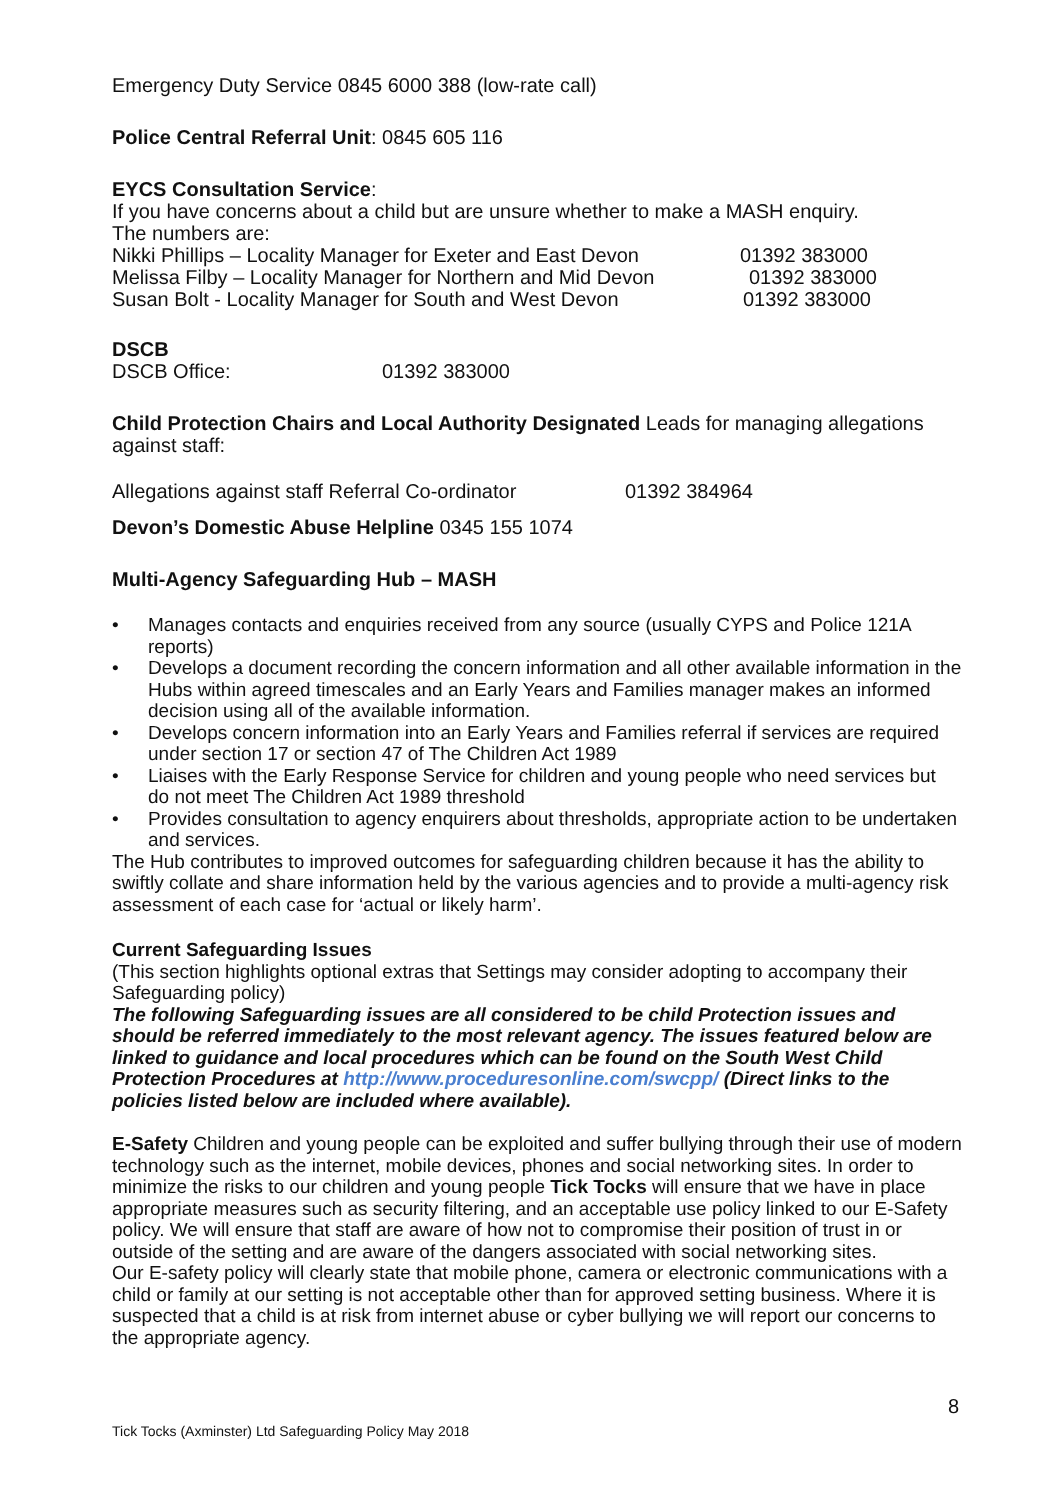Emergency Duty Service 0845 6000 388 (low-rate call)
Police Central Referral Unit: 0845 605 116
EYCS Consultation Service:
If you have concerns about a child but are unsure whether to make a MASH enquiry.
The numbers are:
Nikki Phillips – Locality Manager for Exeter and East Devon 01392 383000
Melissa Filby – Locality Manager for Northern and Mid Devon 01392 383000
Susan Bolt - Locality Manager for South and West Devon 01392 383000
DSCB
DSCB Office: 01392 383000
Child Protection Chairs and Local Authority Designated Leads for managing allegations against staff:
Allegations against staff Referral Co-ordinator 01392 384964
Devon’s Domestic Abuse Helpline 0345 155 1074
Multi-Agency Safeguarding Hub – MASH
• Manages contacts and enquiries received from any source (usually CYPS and Police 121A reports)
• Develops a document recording the concern information and all other available information in the Hubs within agreed timescales and an Early Years and Families manager makes an informed decision using all of the available information.
• Develops concern information into an Early Years and Families referral if services are required under section 17 or section 47 of The Children Act 1989
• Liaises with the Early Response Service for children and young people who need services but do not meet The Children Act 1989 threshold
• Provides consultation to agency enquirers about thresholds, appropriate action to be undertaken and services.
The Hub contributes to improved outcomes for safeguarding children because it has the ability to swiftly collate and share information held by the various agencies and to provide a multi-agency risk assessment of each case for ‘actual or likely harm’.
Current Safeguarding Issues
(This section highlights optional extras that Settings may consider adopting to accompany their Safeguarding policy)
The following Safeguarding issues are all considered to be child Protection issues and should be referred immediately to the most relevant agency. The issues featured below are linked to guidance and local procedures which can be found on the South West Child Protection Procedures at http://www.proceduresonline.com/swcpp/ (Direct links to the policies listed below are included where available).
E-Safety Children and young people can be exploited and suffer bullying through their use of modern technology such as the internet, mobile devices, phones and social networking sites. In order to minimize the risks to our children and young people Tick Tocks will ensure that we have in place appropriate measures such as security filtering, and an acceptable use policy linked to our E-Safety policy. We will ensure that staff are aware of how not to compromise their position of trust in or outside of the setting and are aware of the dangers associated with social networking sites.
Our E-safety policy will clearly state that mobile phone, camera or electronic communications with a child or family at our setting is not acceptable other than for approved setting business. Where it is suspected that a child is at risk from internet abuse or cyber bullying we will report our concerns to the appropriate agency.
8
Tick Tocks (Axminster) Ltd Safeguarding Policy May 2018